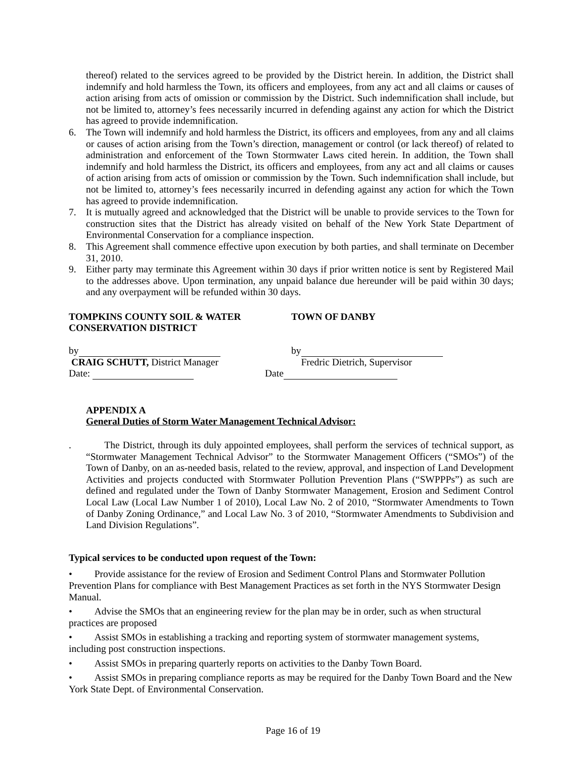thereof) related to the services agreed to be provided by the District herein. In addition, the District shall indemnify and hold harmless the Town, its officers and employees, from any act and all claims or causes of action arising from acts of omission or commission by the District. Such indemnification shall include, but not be limited to, attorney’s fees necessarily incurred in defending against any action for which the District has agreed to provide indemnification.
6. The Town will indemnify and hold harmless the District, its officers and employees, from any and all claims or causes of action arising from the Town’s direction, management or control (or lack thereof) of related to administration and enforcement of the Town Stormwater Laws cited herein. In addition, the Town shall indemnify and hold harmless the District, its officers and employees, from any act and all claims or causes of action arising from acts of omission or commission by the Town. Such indemnification shall include, but not be limited to, attorney’s fees necessarily incurred in defending against any action for which the Town has agreed to provide indemnification.
7. It is mutually agreed and acknowledged that the District will be unable to provide services to the Town for construction sites that the District has already visited on behalf of the New York State Department of Environmental Conservation for a compliance inspection.
8. This Agreement shall commence effective upon execution by both parties, and shall terminate on December 31, 2010.
9. Either party may terminate this Agreement within 30 days if prior written notice is sent by Registered Mail to the addresses above. Upon termination, any unpaid balance due hereunder will be paid within 30 days; and any overpayment will be refunded within 30 days.
TOMPKINS COUNTY SOIL & WATER
CONSERVATION DISTRICT
TOWN OF DANBY
by
CRAIG SCHUTT, District Manager
Date:
by
Fredric Dietrich, Supervisor
Date
APPENDIX A
General Duties of Storm Water Management Technical Advisor:
. The District, through its duly appointed employees, shall perform the services of technical support, as “Stormwater Management Technical Advisor” to the Stormwater Management Officers (“SMOs”) of the Town of Danby, on an as-needed basis, related to the review, approval, and inspection of Land Development Activities and projects conducted with Stormwater Pollution Prevention Plans (“SWPPPs”) as such are defined and regulated under the Town of Danby Stormwater Management, Erosion and Sediment Control Local Law (Local Law Number 1 of 2010), Local Law No. 2 of 2010, “Stormwater Amendments to Town of Danby Zoning Ordinance,” and Local Law No. 3 of 2010, “Stormwater Amendments to Subdivision and Land Division Regulations”.
Typical services to be conducted upon request of the Town:
• Provide assistance for the review of Erosion and Sediment Control Plans and Stormwater Pollution Prevention Plans for compliance with Best Management Practices as set forth in the NYS Stormwater Design Manual.
• Advise the SMOs that an engineering review for the plan may be in order, such as when structural practices are proposed
• Assist SMOs in establishing a tracking and reporting system of stormwater management systems, including post construction inspections.
• Assist SMOs in preparing quarterly reports on activities to the Danby Town Board.
• Assist SMOs in preparing compliance reports as may be required for the Danby Town Board and the New York State Dept. of Environmental Conservation.
Page 16 of 19